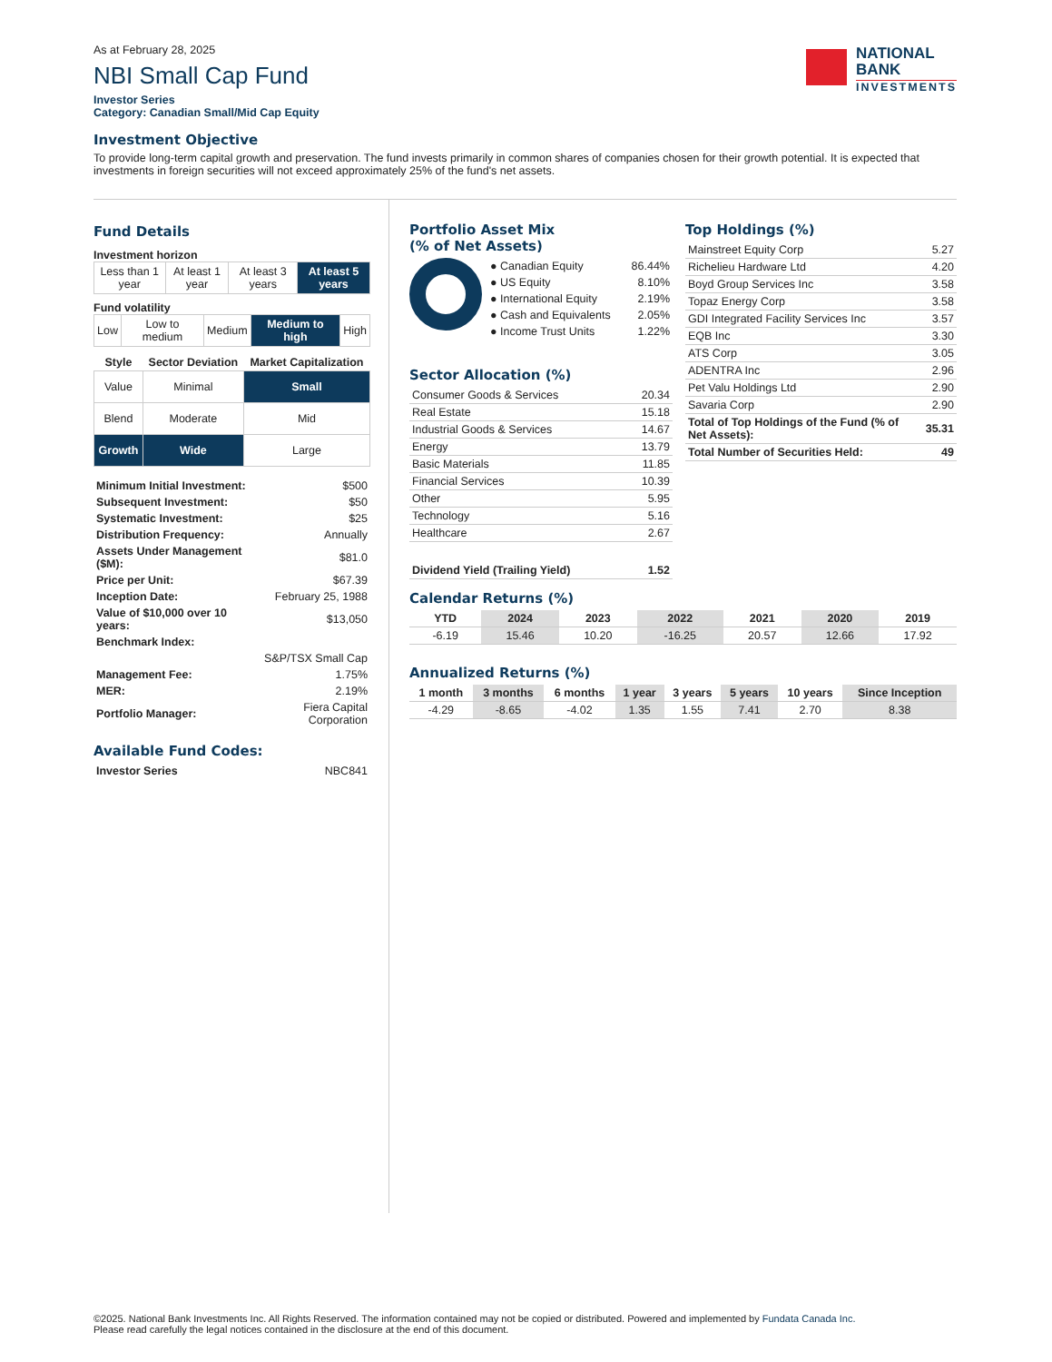As at February 28, 2025
NBI Small Cap Fund
Investor Series
Category: Canadian Small/Mid Cap Equity
NATIONAL
BANK
INVESTMENTS
Investment Objective
To provide long-term capital growth and preservation. The fund invests primarily in common shares of companies chosen for their growth potential. It is expected that investments in foreign securities will not exceed approximately 25% of the fund's net assets.
Fund Details
Investment horizon
| Less than 1 year | At least 1 year | At least 3 years | At least 5 years |
Fund volatility
| Low | Low to medium | Medium | Medium to high | High |
| Style | Sector Deviation | Market Capitalization |
| --- | --- | --- |
| Value | Minimal | Small |
| Blend | Moderate | Mid |
| Growth | Wide | Large |
| Minimum Initial Investment: | $500 |
| Subsequent Investment: | $50 |
| Systematic Investment: | $25 |
| Distribution Frequency: | Annually |
| Assets Under Management ($M): | $81.0 |
| Price per Unit: | $67.39 |
| Inception Date: | February 25, 1988 |
| Value of $10,000 over 10 years: | $13,050 |
| Benchmark Index: | |
| | S&P/TSX Small Cap |
| Management Fee: | 1.75% |
| MER: | 2.19% |
| Portfolio Manager: | Fiera Capital Corporation |
Available Fund Codes:
| Investor Series | NBC841 |
Portfolio Asset Mix
(% of Net Assets)
| ● Canadian Equity | 86.44% |
| ● US Equity | 8.10% |
| ● International Equity | 2.19% |
| ● Cash and Equivalents | 2.05% |
| ● Income Trust Units | 1.22% |
Sector Allocation (%)
| Consumer Goods & Services | 20.34 |
| Real Estate | 15.18 |
| Industrial Goods & Services | 14.67 |
| Energy | 13.79 |
| Basic Materials | 11.85 |
| Financial Services | 10.39 |
| Other | 5.95 |
| Technology | 5.16 |
| Healthcare | 2.67 |
| Dividend Yield (Trailing Yield) | 1.52 |
Top Holdings (%)
| Mainstreet Equity Corp | 5.27 |
| Richelieu Hardware Ltd | 4.20 |
| Boyd Group Services Inc | 3.58 |
| Topaz Energy Corp | 3.58 |
| GDI Integrated Facility Services Inc | 3.57 |
| EQB Inc | 3.30 |
| ATS Corp | 3.05 |
| ADENTRA Inc | 2.96 |
| Pet Valu Holdings Ltd | 2.90 |
| Savaria Corp | 2.90 |
| Total of Top Holdings of the Fund (% of Net Assets): | 35.31 |
| Total Number of Securities Held: | 49 |
Calendar Returns (%)
| YTD | 2024 | 2023 | 2022 | 2021 | 2020 | 2019 |
| --- | --- | --- | --- | --- | --- | --- |
| -6.19 | 15.46 | 10.20 | -16.25 | 20.57 | 12.66 | 17.92 |
Annualized Returns (%)
| 1 month | 3 months | 6 months | 1 year | 3 years | 5 years | 10 years | Since Inception |
| --- | --- | --- | --- | --- | --- | --- | --- |
| -4.29 | -8.65 | -4.02 | 1.35 | 1.55 | 7.41 | 2.70 | 8.38 |
©2025. National Bank Investments Inc. All Rights Reserved. The information contained may not be copied or distributed. Powered and implemented by Fundata Canada Inc.
Please read carefully the legal notices contained in the disclosure at the end of this document.